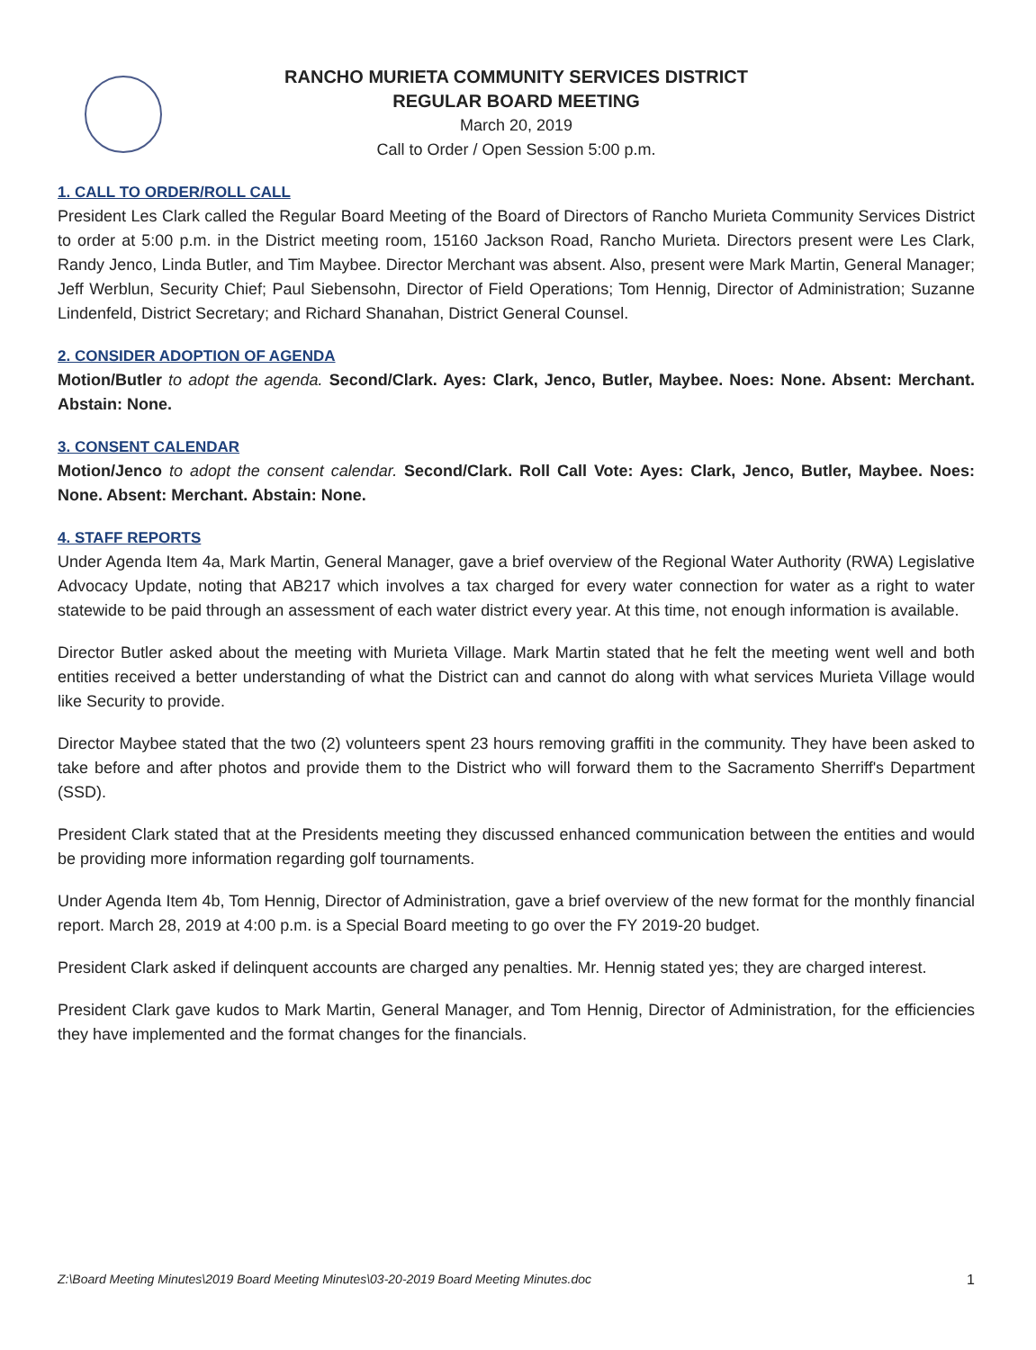RANCHO MURIETA COMMUNITY SERVICES DISTRICT
REGULAR BOARD MEETING
March 20, 2019
Call to Order / Open Session 5:00 p.m.
1. CALL TO ORDER/ROLL CALL
President Les Clark called the Regular Board Meeting of the Board of Directors of Rancho Murieta Community Services District to order at 5:00 p.m. in the District meeting room, 15160 Jackson Road, Rancho Murieta. Directors present were Les Clark, Randy Jenco, Linda Butler, and Tim Maybee. Director Merchant was absent. Also, present were Mark Martin, General Manager; Jeff Werblun, Security Chief; Paul Siebensohn, Director of Field Operations; Tom Hennig, Director of Administration; Suzanne Lindenfeld, District Secretary; and Richard Shanahan, District General Counsel.
2. CONSIDER ADOPTION OF AGENDA
Motion/Butler to adopt the agenda. Second/Clark. Ayes: Clark, Jenco, Butler, Maybee. Noes: None. Absent: Merchant. Abstain: None.
3. CONSENT CALENDAR
Motion/Jenco to adopt the consent calendar. Second/Clark. Roll Call Vote: Ayes: Clark, Jenco, Butler, Maybee. Noes: None. Absent: Merchant. Abstain: None.
4. STAFF REPORTS
Under Agenda Item 4a, Mark Martin, General Manager, gave a brief overview of the Regional Water Authority (RWA) Legislative Advocacy Update, noting that AB217 which involves a tax charged for every water connection for water as a right to water statewide to be paid through an assessment of each water district every year. At this time, not enough information is available.
Director Butler asked about the meeting with Murieta Village. Mark Martin stated that he felt the meeting went well and both entities received a better understanding of what the District can and cannot do along with what services Murieta Village would like Security to provide.
Director Maybee stated that the two (2) volunteers spent 23 hours removing graffiti in the community. They have been asked to take before and after photos and provide them to the District who will forward them to the Sacramento Sherriff's Department (SSD).
President Clark stated that at the Presidents meeting they discussed enhanced communication between the entities and would be providing more information regarding golf tournaments.
Under Agenda Item 4b, Tom Hennig, Director of Administration, gave a brief overview of the new format for the monthly financial report. March 28, 2019 at 4:00 p.m. is a Special Board meeting to go over the FY 2019-20 budget.
President Clark asked if delinquent accounts are charged any penalties. Mr. Hennig stated yes; they are charged interest.
President Clark gave kudos to Mark Martin, General Manager, and Tom Hennig, Director of Administration, for the efficiencies they have implemented and the format changes for the financials.
Z:\Board Meeting Minutes\2019 Board Meeting Minutes\03-20-2019 Board Meeting Minutes.doc 1